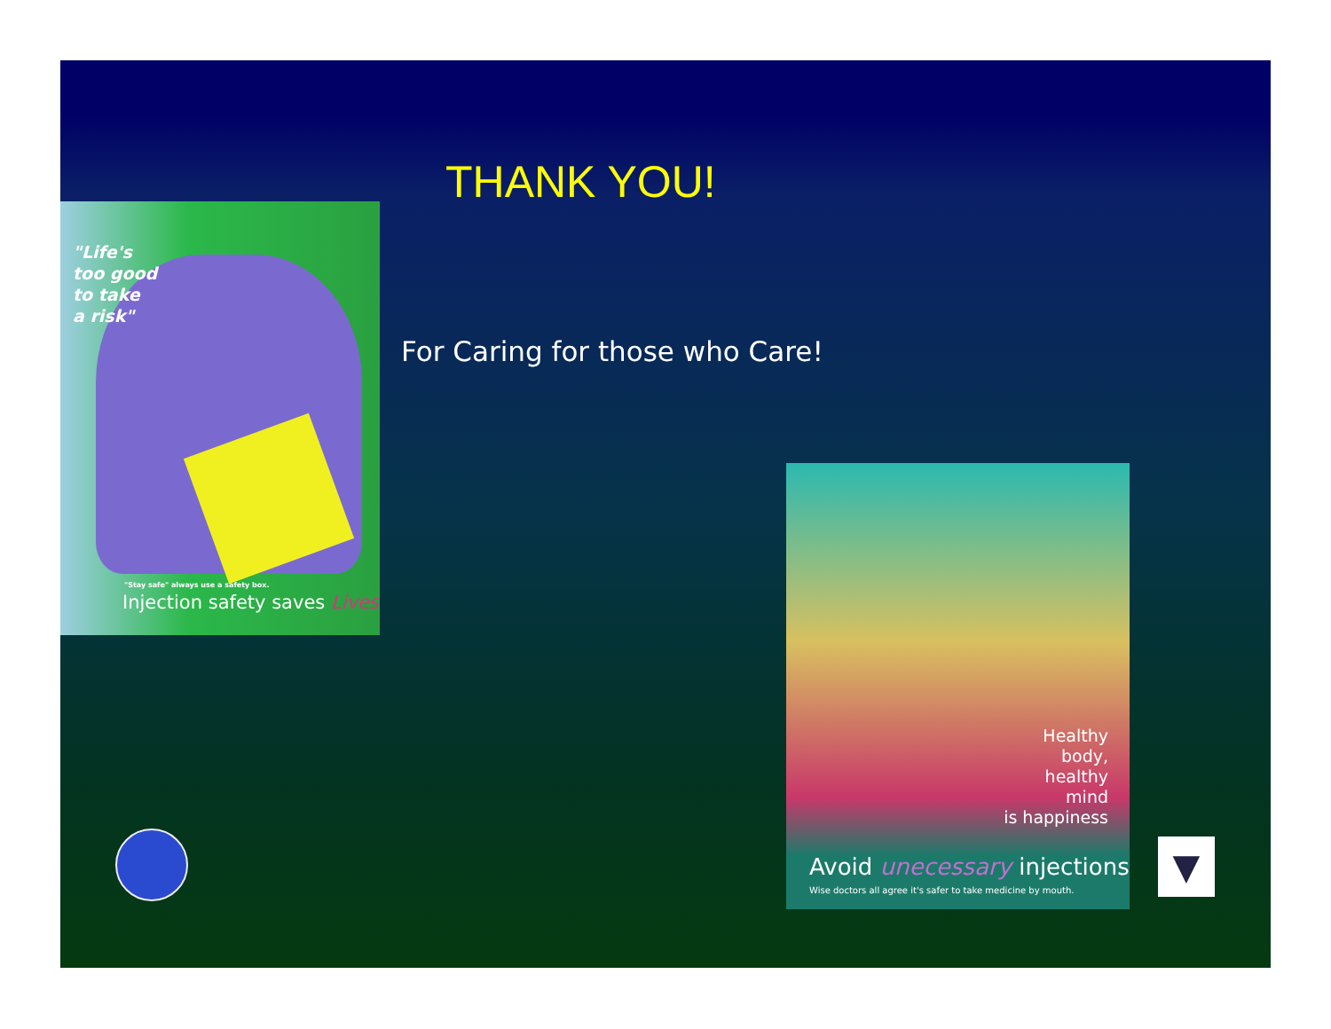THANK YOU!
For Caring for those who Care!
"Life's
too good
to take
a risk"
"Stay safe" always use a safety box.
Injection safety saves Lives
Healthy
body,
healthy
mind
is happiness
Avoid unecessary injections
Wise doctors all agree it's safer to take medicine by mouth.
▼